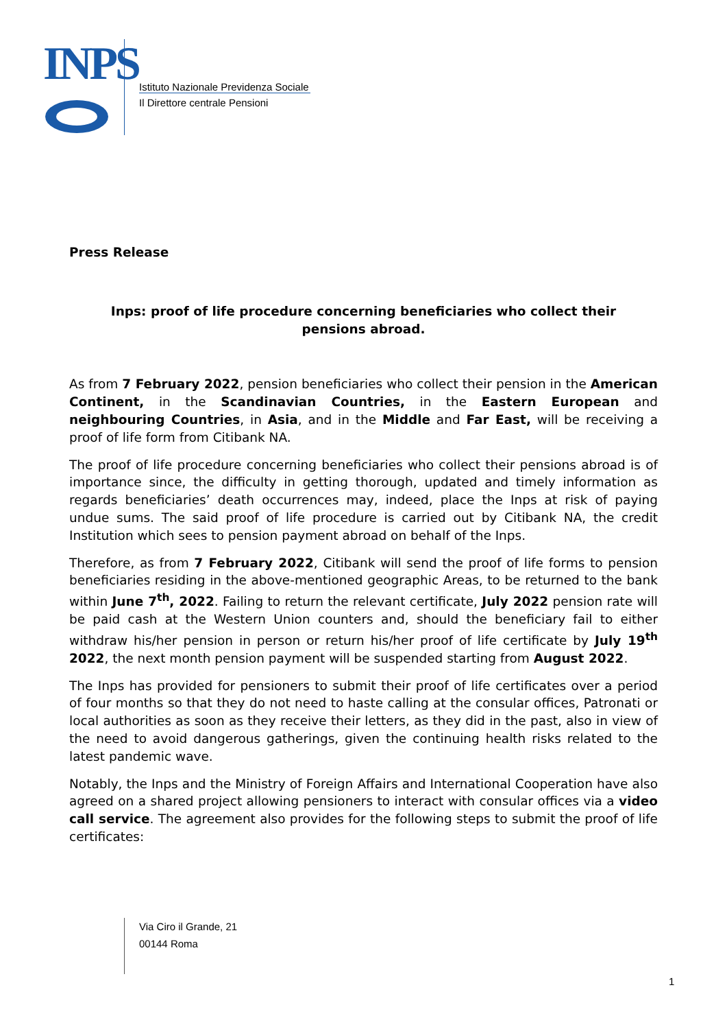INPS
Istituto Nazionale Previdenza Sociale
Il Direttore centrale Pensioni
Press Release
Inps: proof of life procedure concerning beneficiaries who collect their pensions abroad.
As from 7 February 2022, pension beneficiaries who collect their pension in the American Continent, in the Scandinavian Countries, in the Eastern European and neighbouring Countries, in Asia, and in the Middle and Far East, will be receiving a proof of life form from Citibank NA.
The proof of life procedure concerning beneficiaries who collect their pensions abroad is of importance since, the difficulty in getting thorough, updated and timely information as regards beneficiaries’ death occurrences may, indeed, place the Inps at risk of paying undue sums. The said proof of life procedure is carried out by Citibank NA, the credit Institution which sees to pension payment abroad on behalf of the Inps.
Therefore, as from 7 February 2022, Citibank will send the proof of life forms to pension beneficiaries residing in the above-mentioned geographic Areas, to be returned to the bank within June 7<sup>th</sup>, 2022. Failing to return the relevant certificate, July 2022 pension rate will be paid cash at the Western Union counters and, should the beneficiary fail to either withdraw his/her pension in person or return his/her proof of life certificate by July 19<sup>th</sup> 2022, the next month pension payment will be suspended starting from August 2022.
The Inps has provided for pensioners to submit their proof of life certificates over a period of four months so that they do not need to haste calling at the consular offices, Patronati or local authorities as soon as they receive their letters, as they did in the past, also in view of the need to avoid dangerous gatherings, given the continuing health risks related to the latest pandemic wave.
Notably, the Inps and the Ministry of Foreign Affairs and International Cooperation have also agreed on a shared project allowing pensioners to interact with consular offices via a video call service. The agreement also provides for the following steps to submit the proof of life certificates:
Via Ciro il Grande, 21
00144 Roma
1